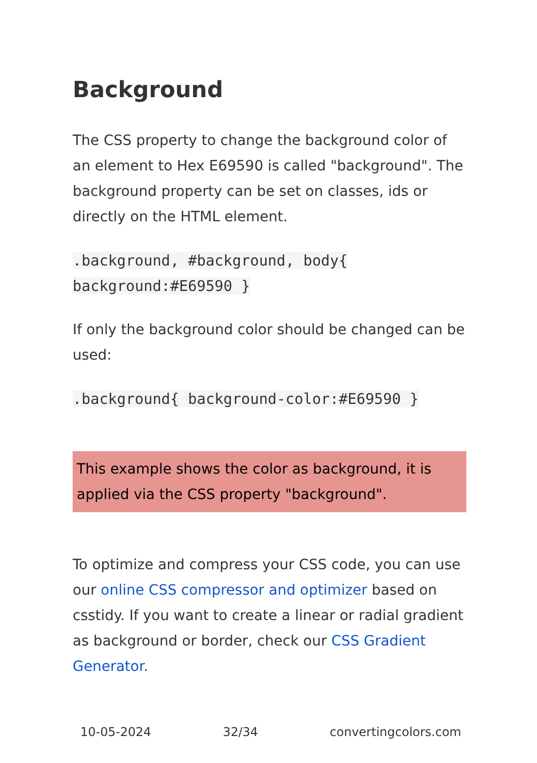Background
The CSS property to change the background color of an element to Hex E69590 is called "background". The background property can be set on classes, ids or directly on the HTML element.
.background, #background, body{ background:#E69590 }
If only the background color should be changed can be used:
.background{ background-color:#E69590 }
This example shows the color as background, it is applied via the CSS property "background".
To optimize and compress your CSS code, you can use our online CSS compressor and optimizer based on csstidy. If you want to create a linear or radial gradient as background or border, check our CSS Gradient Generator.
10-05-2024 32/34 convertingcolors.com